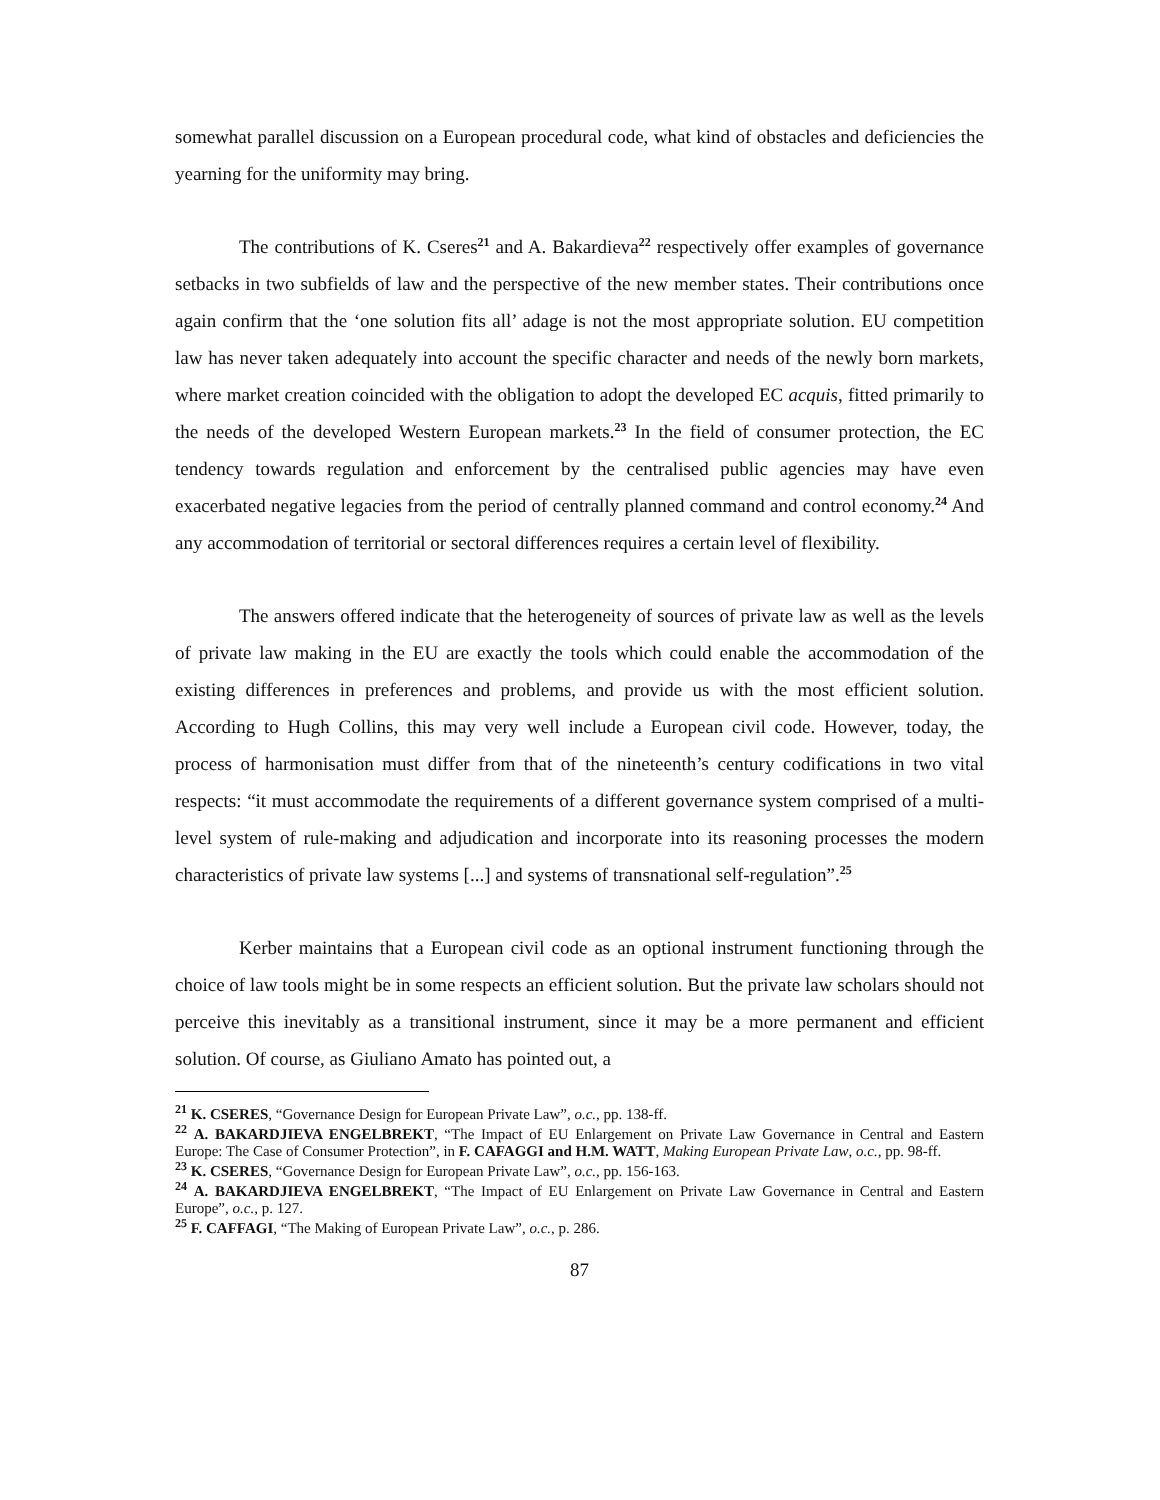somewhat parallel discussion on a European procedural code, what kind of obstacles and deficiencies the yearning for the uniformity may bring.
The contributions of K. Cseres<sup>21</sup> and A. Bakardieva<sup>22</sup> respectively offer examples of governance setbacks in two subfields of law and the perspective of the new member states. Their contributions once again confirm that the ‘one solution fits all’ adage is not the most appropriate solution. EU competition law has never taken adequately into account the specific character and needs of the newly born markets, where market creation coincided with the obligation to adopt the developed EC acquis, fitted primarily to the needs of the developed Western European markets.<sup>23</sup> In the field of consumer protection, the EC tendency towards regulation and enforcement by the centralised public agencies may have even exacerbated negative legacies from the period of centrally planned command and control economy.<sup>24</sup> And any accommodation of territorial or sectoral differences requires a certain level of flexibility.
The answers offered indicate that the heterogeneity of sources of private law as well as the levels of private law making in the EU are exactly the tools which could enable the accommodation of the existing differences in preferences and problems, and provide us with the most efficient solution. According to Hugh Collins, this may very well include a European civil code. However, today, the process of harmonisation must differ from that of the nineteenth’s century codifications in two vital respects: “it must accommodate the requirements of a different governance system comprised of a multi-level system of rule-making and adjudication and incorporate into its reasoning processes the modern characteristics of private law systems [...] and systems of transnational self-regulation”.<sup>25</sup>
Kerber maintains that a European civil code as an optional instrument functioning through the choice of law tools might be in some respects an efficient solution. But the private law scholars should not perceive this inevitably as a transitional instrument, since it may be a more permanent and efficient solution. Of course, as Giuliano Amato has pointed out, a
<sup>21</sup> K. CSERES, “Governance Design for European Private Law”, o.c., pp. 138-ff.
<sup>22</sup> A. BAKARDJIEVA ENGELBREKT, “The Impact of EU Enlargement on Private Law Governance in Central and Eastern Europe: The Case of Consumer Protection”, in F. CAFAGGI and H.M. WATT, Making European Private Law, o.c., pp. 98-ff.
<sup>23</sup> K. CSERES, “Governance Design for European Private Law”, o.c., pp. 156-163.
<sup>24</sup> A. BAKARDJIEVA ENGELBREKT, “The Impact of EU Enlargement on Private Law Governance in Central and Eastern Europe”, o.c., p. 127.
<sup>25</sup> F. CAFFAGI, “The Making of European Private Law”, o.c., p. 286.
87